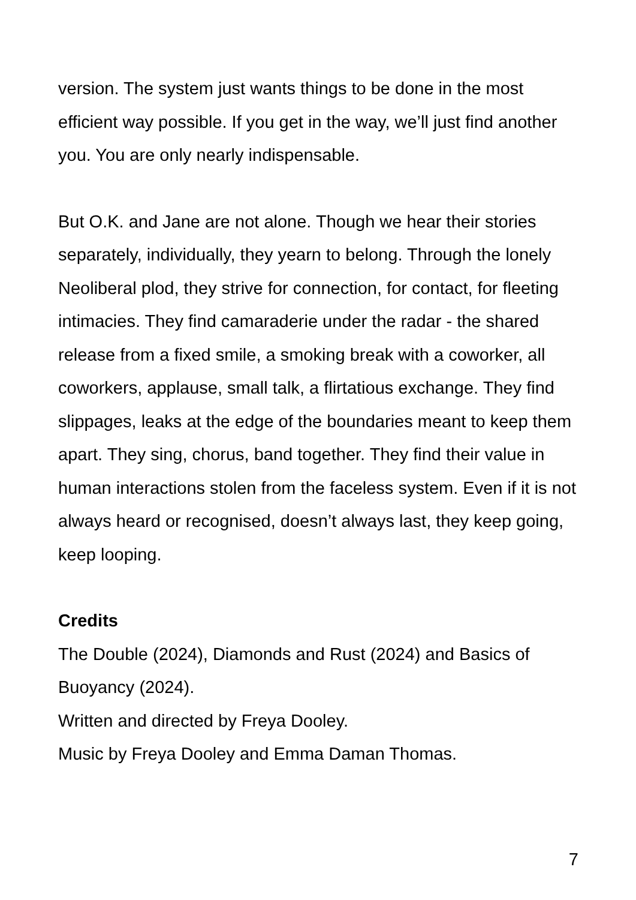version. The system just wants things to be done in the most efficient way possible. If you get in the way, we’ll just find another you. You are only nearly indispensable.
But O.K. and Jane are not alone. Though we hear their stories separately, individually, they yearn to belong. Through the lonely Neoliberal plod, they strive for connection, for contact, for fleeting intimacies. They find camaraderie under the radar - the shared release from a fixed smile, a smoking break with a coworker, all coworkers, applause, small talk, a flirtatious exchange. They find slippages, leaks at the edge of the boundaries meant to keep them apart. They sing, chorus, band together. They find their value in human interactions stolen from the faceless system. Even if it is not always heard or recognised, doesn’t always last, they keep going, keep looping.
Credits
The Double (2024), Diamonds and Rust (2024) and Basics of Buoyancy (2024).
Written and directed by Freya Dooley.
Music by Freya Dooley and Emma Daman Thomas.
7